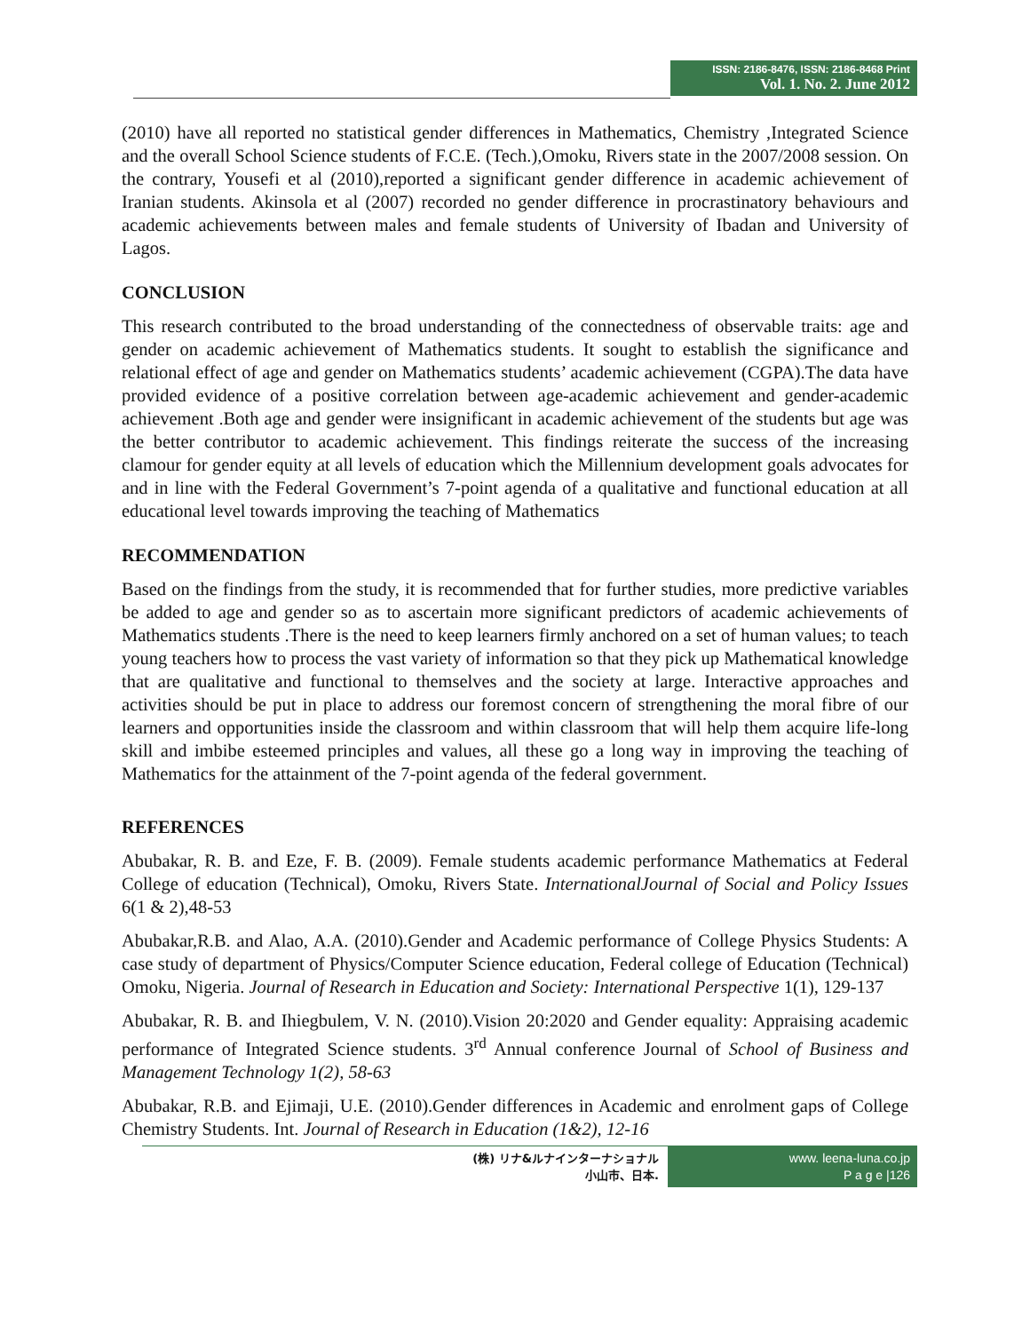ISSN: 2186-8476, ISSN: 2186-8468 Print
Vol. 1. No. 2. June 2012
(2010) have all reported no statistical gender differences in Mathematics, Chemistry ,Integrated Science and the overall School Science students of F.C.E. (Tech.),Omoku, Rivers state in the 2007/2008 session. On the contrary, Yousefi et al (2010),reported a significant gender difference in academic achievement of Iranian students. Akinsola et al (2007) recorded no gender difference in procrastinatory behaviours and academic achievements between males and female students of University of Ibadan and University of Lagos.
CONCLUSION
This research contributed to the broad understanding of the connectedness of observable traits: age and gender on academic achievement of Mathematics students. It sought to establish the significance and relational effect of age and gender on Mathematics students’ academic achievement (CGPA).The data have provided evidence of a positive correlation between age-academic achievement and gender-academic achievement .Both age and gender were insignificant in academic achievement of the students but age was the better contributor to academic achievement. This findings reiterate the success of the increasing clamour for gender equity at all levels of education which the Millennium development goals advocates for and in line with the Federal Government’s 7-point agenda of a qualitative and functional education at all educational level towards improving the teaching of Mathematics
RECOMMENDATION
Based on the findings from the study, it is recommended that for further studies, more predictive variables be added to age and gender so as to ascertain more significant predictors of academic achievements of Mathematics students .There is the need to keep learners firmly anchored on a set of human values; to teach young teachers how to process the vast variety of information so that they pick up Mathematical knowledge that are qualitative and functional to themselves and the society at large. Interactive approaches and activities should be put in place to address our foremost concern of strengthening the moral fibre of our learners and opportunities inside the classroom and within classroom that will help them acquire life-long skill and imbibe esteemed principles and values, all these go a long way in improving the teaching of Mathematics for the attainment of the 7-point agenda of the federal government.
REFERENCES
Abubakar, R. B. and Eze, F. B. (2009). Female students academic performance Mathematics at Federal College of education (Technical), Omoku, Rivers State. InternationalJournal of Social and Policy Issues 6(1 & 2),48-53
Abubakar,R.B. and Alao, A.A. (2010).Gender and Academic performance of College Physics Students: A case study of department of Physics/Computer Science education, Federal college of Education (Technical) Omoku, Nigeria. Journal of Research in Education and Society: International Perspective 1(1), 129-137
Abubakar, R. B. and Ihiegbulem, V. N. (2010).Vision 20:2020 and Gender equality: Appraising academic performance of Integrated Science students. 3<sup>rd</sup> Annual conference Journal of School of Business and Management Technology 1(2), 58-63
Abubakar, R.B. and Ejimaji, U.E. (2010).Gender differences in Academic and enrolment gaps of College Chemistry Students. Int. Journal of Research in Education (1&2), 12-16
(株) リナ&ルナインターナショナル
小山市、日本.
www. leena-luna.co.jp
P a g e |126